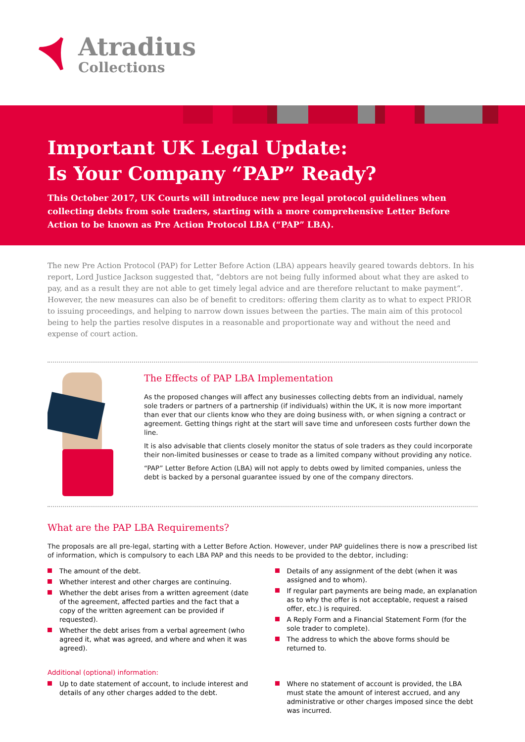Atradius
Collections
Important UK Legal Update:
Is Your Company “PAP” Ready?
This October 2017, UK Courts will introduce new pre legal protocol guidelines when collecting debts from sole traders, starting with a more comprehensive Letter Before Action to be known as Pre Action Protocol LBA (“PAP” LBA).
The new Pre Action Protocol (PAP) for Letter Before Action (LBA) appears heavily geared towards debtors. In his report, Lord Justice Jackson suggested that, “debtors are not being fully informed about what they are asked to pay, and as a result they are not able to get timely legal advice and are therefore reluctant to make payment“. However, the new measures can also be of benefit to creditors: offering them clarity as to what to expect PRIOR to issuing proceedings, and helping to narrow down issues between the parties. The main aim of this protocol being to help the parties resolve disputes in a reasonable and proportionate way and without the need and expense of court action.
The Effects of PAP LBA Implementation
As the proposed changes will affect any businesses collecting debts from an individual, namely sole traders or partners of a partnership (if individuals) within the UK, it is now more important than ever that our clients know who they are doing business with, or when signing a contract or agreement. Getting things right at the start will save time and unforeseen costs further down the line.
It is also advisable that clients closely monitor the status of sole traders as they could incorporate their non-limited businesses or cease to trade as a limited company without providing any notice.
“PAP” Letter Before Action (LBA) will not apply to debts owed by limited companies, unless the debt is backed by a personal guarantee issued by one of the company directors.
What are the PAP LBA Requirements?
The proposals are all pre-legal, starting with a Letter Before Action. However, under PAP guidelines there is now a prescribed list of information, which is compulsory to each LBA PAP and this needs to be provided to the debtor, including:
The amount of the debt.
Whether interest and other charges are continuing.
Whether the debt arises from a written agreement (date of the agreement, affected parties and the fact that a copy of the written agreement can be provided if requested).
Whether the debt arises from a verbal agreement (who agreed it, what was agreed, and where and when it was agreed).
Details of any assignment of the debt (when it was assigned and to whom).
If regular part payments are being made, an explanation as to why the offer is not acceptable, request a raised offer, etc.) is required.
A Reply Form and a Financial Statement Form (for the sole trader to complete).
The address to which the above forms should be returned to.
Additional (optional) information:
Up to date statement of account, to include interest and details of any other charges added to the debt.
Where no statement of account is provided, the LBA must state the amount of interest accrued, and any administrative or other charges imposed since the debt was incurred.